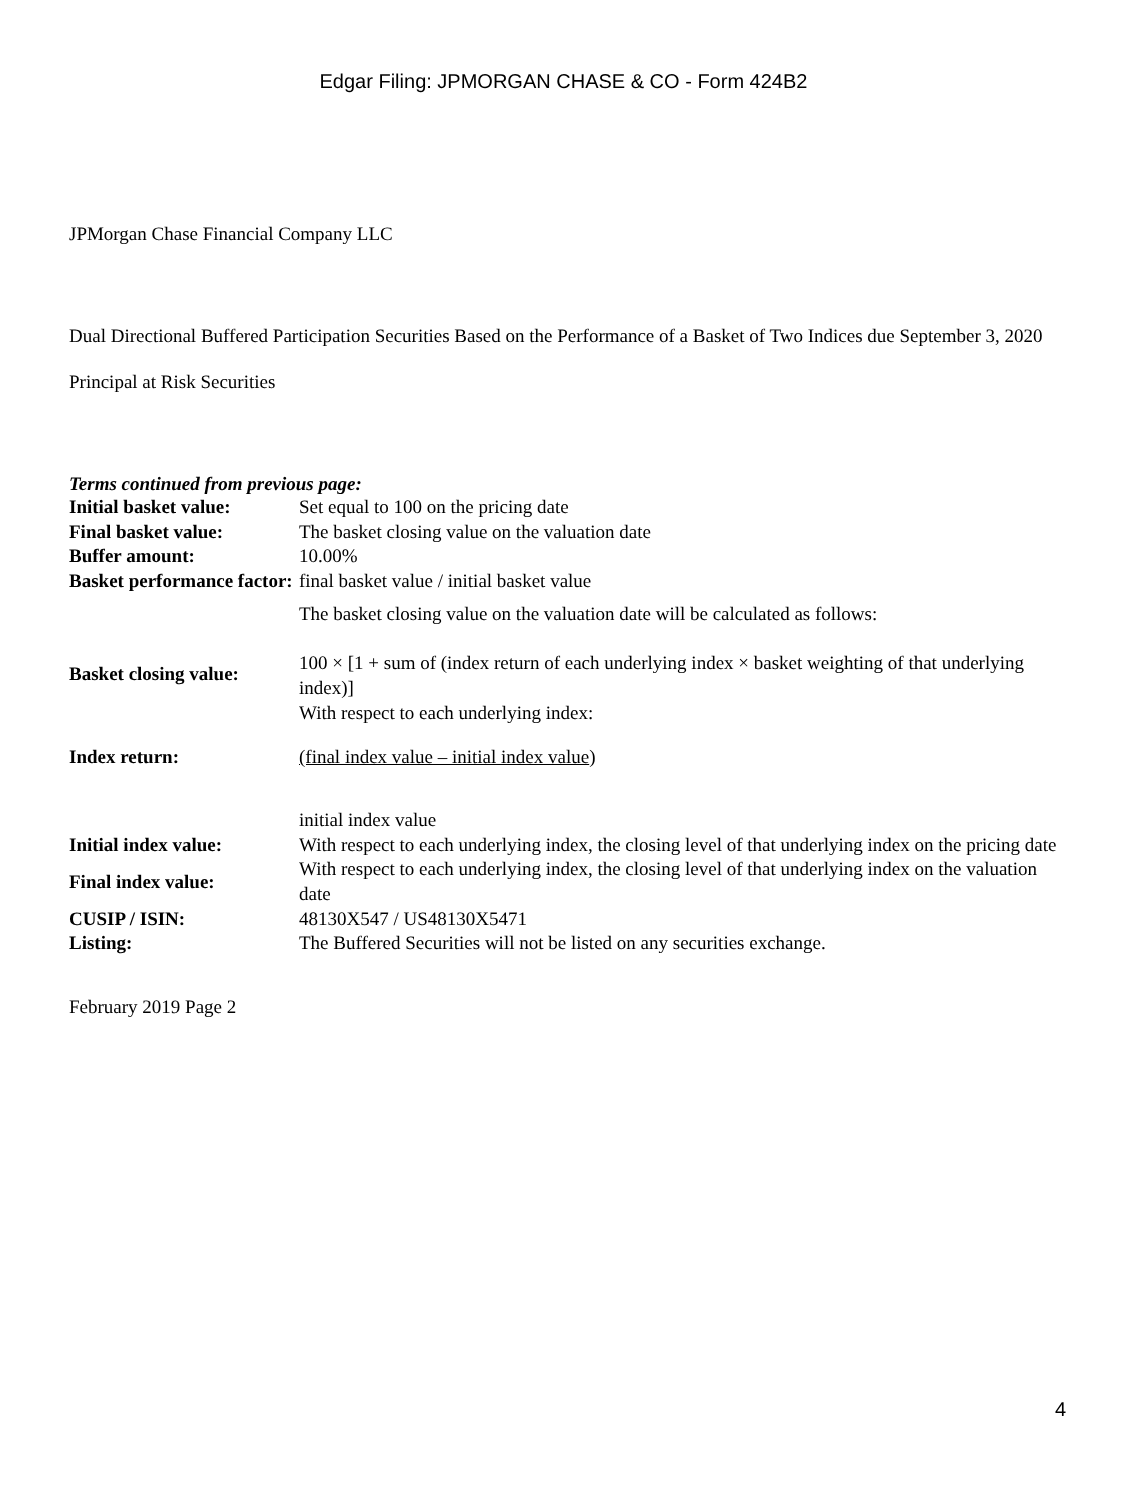Edgar Filing: JPMORGAN CHASE & CO - Form 424B2
JPMorgan Chase Financial Company LLC
Dual Directional Buffered Participation Securities Based on the Performance of a Basket of Two Indices due September 3, 2020
Principal at Risk Securities
Terms continued from previous page:
| Initial basket value: | Set equal to 100 on the pricing date |
| Final basket value: | The basket closing value on the valuation date |
| Buffer amount: | 10.00% |
| Basket performance factor: | final basket value / initial basket value |
| Basket closing value: | The basket closing value on the valuation date will be calculated as follows: 100 × [1 + sum of (index return of each underlying index × basket weighting of that underlying index)] With respect to each underlying index: |
| Index return: | (final index value – initial index value ) |
| | initial index value |
| Initial index value: | With respect to each underlying index, the closing level of that underlying index on the pricing date |
| Final index value: | With respect to each underlying index, the closing level of that underlying index on the valuation date |
| CUSIP / ISIN: | 48130X547 / US48130X5471 |
| Listing: | The Buffered Securities will not be listed on any securities exchange. |
February 2019 Page 2
4